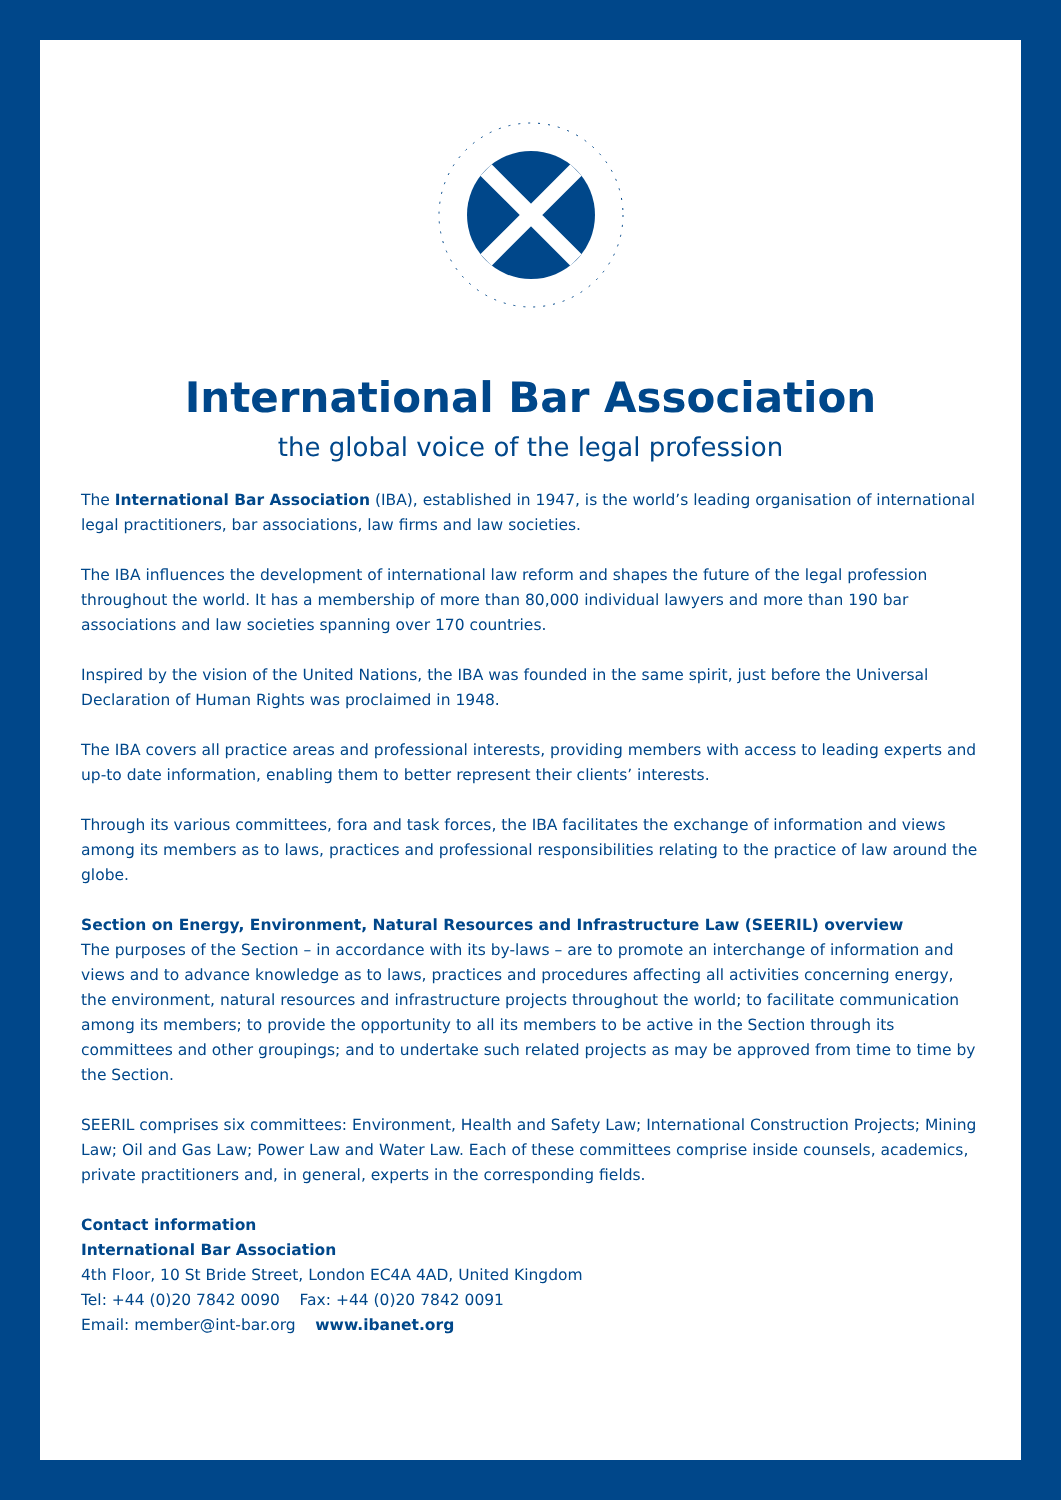International Bar Association
the global voice of the legal profession
The International Bar Association (IBA), established in 1947, is the world’s leading organisation of international legal practitioners, bar associations, law firms and law societies.
The IBA influences the development of international law reform and shapes the future of the legal profession throughout the world. It has a membership of more than 80,000 individual lawyers and more than 190 bar associations and law societies spanning over 170 countries.
Inspired by the vision of the United Nations, the IBA was founded in the same spirit, just before the Universal Declaration of Human Rights was proclaimed in 1948.
The IBA covers all practice areas and professional interests, providing members with access to leading experts and up-to date information, enabling them to better represent their clients’ interests.
Through its various committees, fora and task forces, the IBA facilitates the exchange of information and views among its members as to laws, practices and professional responsibilities relating to the practice of law around the globe.
Section on Energy, Environment, Natural Resources and Infrastructure Law (SEERIL) overview
The purposes of the Section – in accordance with its by-laws – are to promote an interchange of information and views and to advance knowledge as to laws, practices and procedures affecting all activities concerning energy, the environment, natural resources and infrastructure projects throughout the world; to facilitate communication among its members; to provide the opportunity to all its members to be active in the Section through its committees and other groupings; and to undertake such related projects as may be approved from time to time by the Section.
SEERIL comprises six committees: Environment, Health and Safety Law; International Construction Projects; Mining Law; Oil and Gas Law; Power Law and Water Law. Each of these committees comprise inside counsels, academics, private practitioners and, in general, experts in the corresponding fields.
Contact information
International Bar Association
4th Floor, 10 St Bride Street, London EC4A 4AD, United Kingdom
Tel: +44 (0)20 7842 0090 Fax: +44 (0)20 7842 0091
Email: member@int-bar.org www.ibanet.org